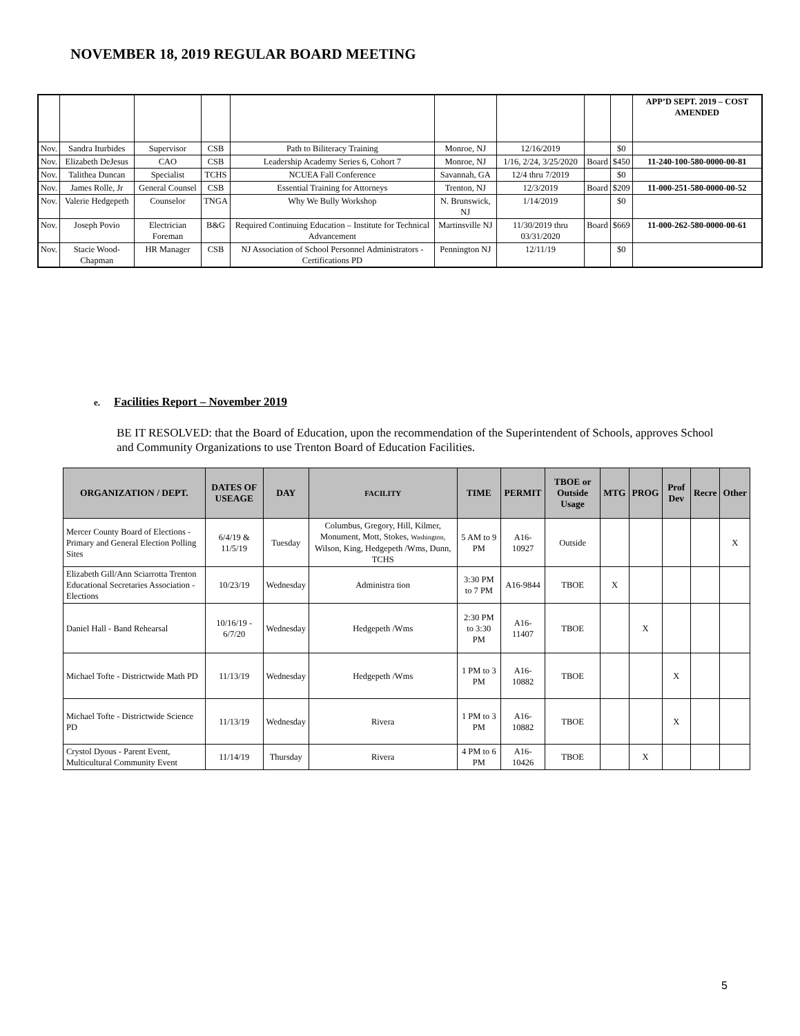NOVEMBER 18, 2019 REGULAR BOARD MEETING
| | | | | | | | | | APP’D SEPT. 2019 – COST AMENDED |
| Nov. | Sandra Iturbides | Supervisor | CSB | Path to Biliteracy Training | Monroe, NJ | 12/16/2019 | | $0 | |
| Nov. | Elizabeth DeJesus | CAO | CSB | Leadership Academy Series 6, Cohort 7 | Monroe, NJ | 1/16, 2/24, 3/25/2020 | Board | $450 | 11-240-100-580-0000-00-81 |
| Nov. | Talithea Duncan | Specialist | TCHS | NCUEA Fall Conference | Savannah, GA | 12/4 thru 7/2019 | | $0 | |
| Nov. | James Rolle, Jr | General Counsel | CSB | Essential Training for Attorneys | Trenton, NJ | 12/3/2019 | Board | $209 | 11-000-251-580-0000-00-52 |
| Nov. | Valerie Hedgepeth | Counselor | TNGA | Why We Bully Workshop | N. Brunswick, NJ | 1/14/2019 | | $0 | |
| Nov. | Joseph Povio | Electrician Foreman | B&G | Required Continuing Education – Institute for Technical Advancement | Martinsville NJ | 11/30/2019 thru 03/31/2020 | Board | $669 | 11-000-262-580-0000-00-61 |
| Nov. | Stacie Wood-Chapman | HR Manager | CSB | NJ Association of School Personnel Administrators - Certifications PD | Pennington NJ | 12/11/19 | | $0 | |
e. Facilities Report – November 2019
BE IT RESOLVED: that the Board of Education, upon the recommendation of the Superintendent of Schools, approves School and Community Organizations to use Trenton Board of Education Facilities.
| ORGANIZATION / DEPT. | DATES OF USEAGE | DAY | FACILITY | TIME | PERMIT | TBOE or Outside Usage | MTG | PROG | Prof Dev | Recre | Other |
| --- | --- | --- | --- | --- | --- | --- | --- | --- | --- | --- | --- |
| Mercer County Board of Elections - Primary and General Election Polling Sites | 6/4/19 & 11/5/19 | Tuesday | Columbus, Gregory, Hill, Kilmer, Monument, Mott, Stokes, Washington, Wilson, King, Hedgepeth /Wms, Dunn, TCHS | 5 AM to 9 PM | A16-10927 | Outside | | | | | X |
| Elizabeth Gill/Ann Sciarrotta Trenton Educational Secretaries Association - Elections | 10/23/19 | Wednesday | Administra tion | 3:30 PM to 7 PM | A16-9844 | TBOE | X | | | | |
| Daniel Hall - Band Rehearsal | 10/16/19 - 6/7/20 | Wednesday | Hedgepeth /Wms | 2:30 PM to 3:30 PM | A16-11407 | TBOE | | X | | | |
| Michael Tofte - Districtwide Math PD | 11/13/19 | Wednesday | Hedgepeth /Wms | 1 PM to 3 PM | A16-10882 | TBOE | | | X | | |
| Michael Tofte - Districtwide Science PD | 11/13/19 | Wednesday | Rivera | 1 PM to 3 PM | A16-10882 | TBOE | | | X | | |
| Crystol Dyous - Parent Event, Multicultural Community Event | 11/14/19 | Thursday | Rivera | 4 PM to 6 PM | A16-10426 | TBOE | | X | | | |
5